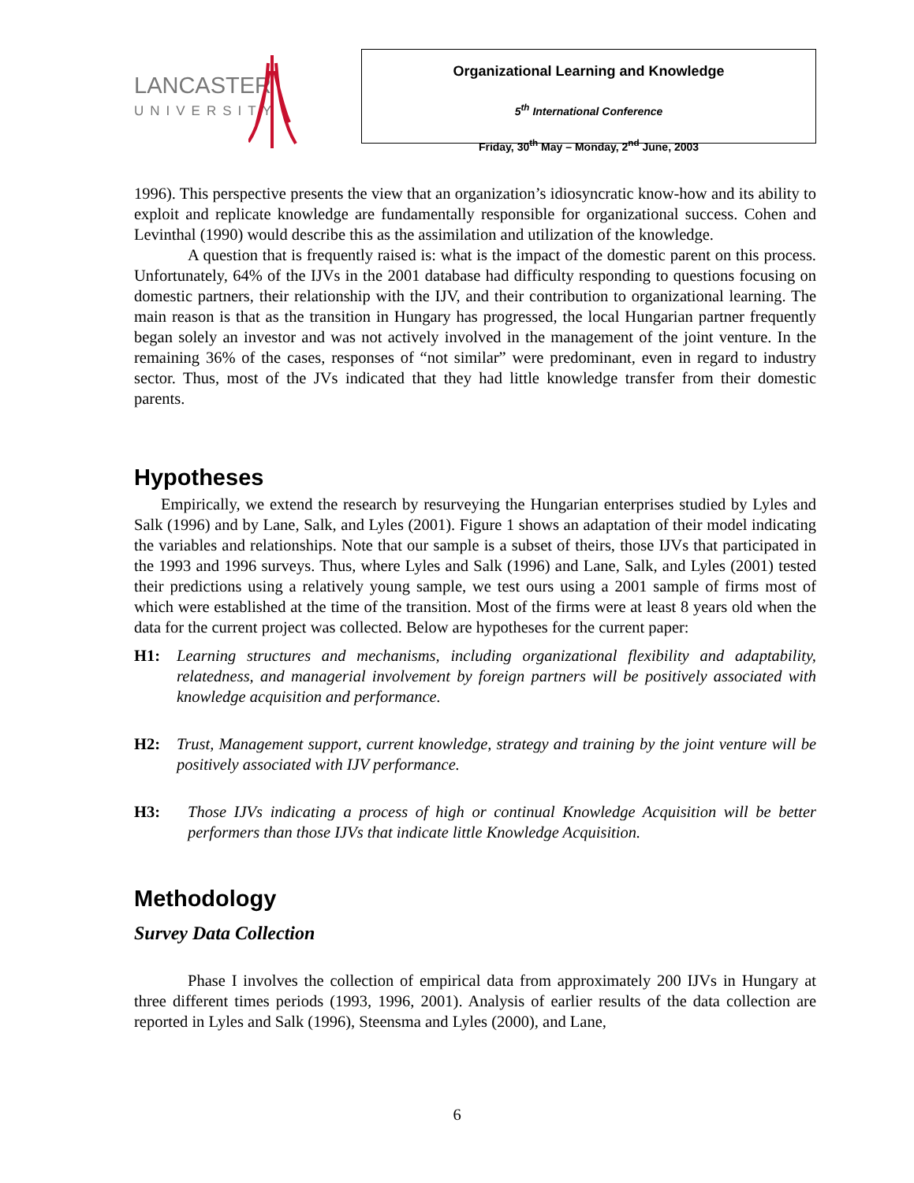LANCASTER
UNIVERSITY
Organizational Learning and Knowledge
5<sup>th</sup> International Conference
Friday, 30<sup>th</sup> May – Monday, 2<sup>nd</sup> June, 2003
1996). This perspective presents the view that an organization’s idiosyncratic know-how and its ability to exploit and replicate knowledge are fundamentally responsible for organizational success. Cohen and Levinthal (1990) would describe this as the assimilation and utilization of the knowledge.
A question that is frequently raised is: what is the impact of the domestic parent on this process. Unfortunately, 64% of the IJVs in the 2001 database had difficulty responding to questions focusing on domestic partners, their relationship with the IJV, and their contribution to organizational learning. The main reason is that as the transition in Hungary has progressed, the local Hungarian partner frequently began solely an investor and was not actively involved in the management of the joint venture. In the remaining 36% of the cases, responses of “not similar” were predominant, even in regard to industry sector. Thus, most of the JVs indicated that they had little knowledge transfer from their domestic parents.
Hypotheses
Empirically, we extend the research by resurveying the Hungarian enterprises studied by Lyles and Salk (1996) and by Lane, Salk, and Lyles (2001). Figure 1 shows an adaptation of their model indicating the variables and relationships. Note that our sample is a subset of theirs, those IJVs that participated in the 1993 and 1996 surveys. Thus, where Lyles and Salk (1996) and Lane, Salk, and Lyles (2001) tested their predictions using a relatively young sample, we test ours using a 2001 sample of firms most of which were established at the time of the transition. Most of the firms were at least 8 years old when the data for the current project was collected. Below are hypotheses for the current paper:
H1: Learning structures and mechanisms, including organizational flexibility and adaptability, relatedness, and managerial involvement by foreign partners will be positively associated with knowledge acquisition and performance.
H2: Trust, Management support, current knowledge, strategy and training by the joint venture will be positively associated with IJV performance.
H3: Those IJVs indicating a process of high or continual Knowledge Acquisition will be better performers than those IJVs that indicate little Knowledge Acquisition.
Methodology
Survey Data Collection
Phase I involves the collection of empirical data from approximately 200 IJVs in Hungary at three different times periods (1993, 1996, 2001). Analysis of earlier results of the data collection are reported in Lyles and Salk (1996), Steensma and Lyles (2000), and Lane,
6